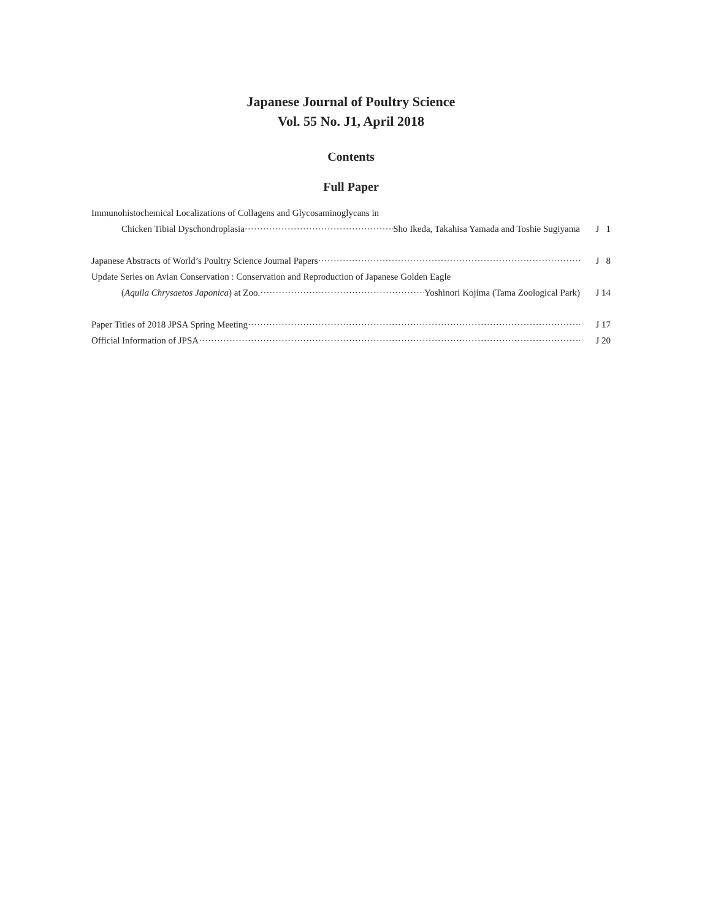Japanese Journal of Poultry Science
Vol. 55 No. J1, April 2018
Contents
Full Paper
Immunohistochemical Localizations of Collagens and Glycosaminoglycans in
Chicken Tibial Dyschondroplasia Sho Ikeda, Takahisa Yamada and Toshie Sugiyama J 1
Japanese Abstracts of World’s Poultry Science Journal Papers J 8
Update Series on Avian Conservation : Conservation and Reproduction of Japanese Golden Eagle
(Aquila Chrysaetos Japonica) at Zoo. Yoshinori Kojima (Tama Zoological Park) J 14
Paper Titles of 2018 JPSA Spring Meeting J 17
Official Information of JPSA J 20